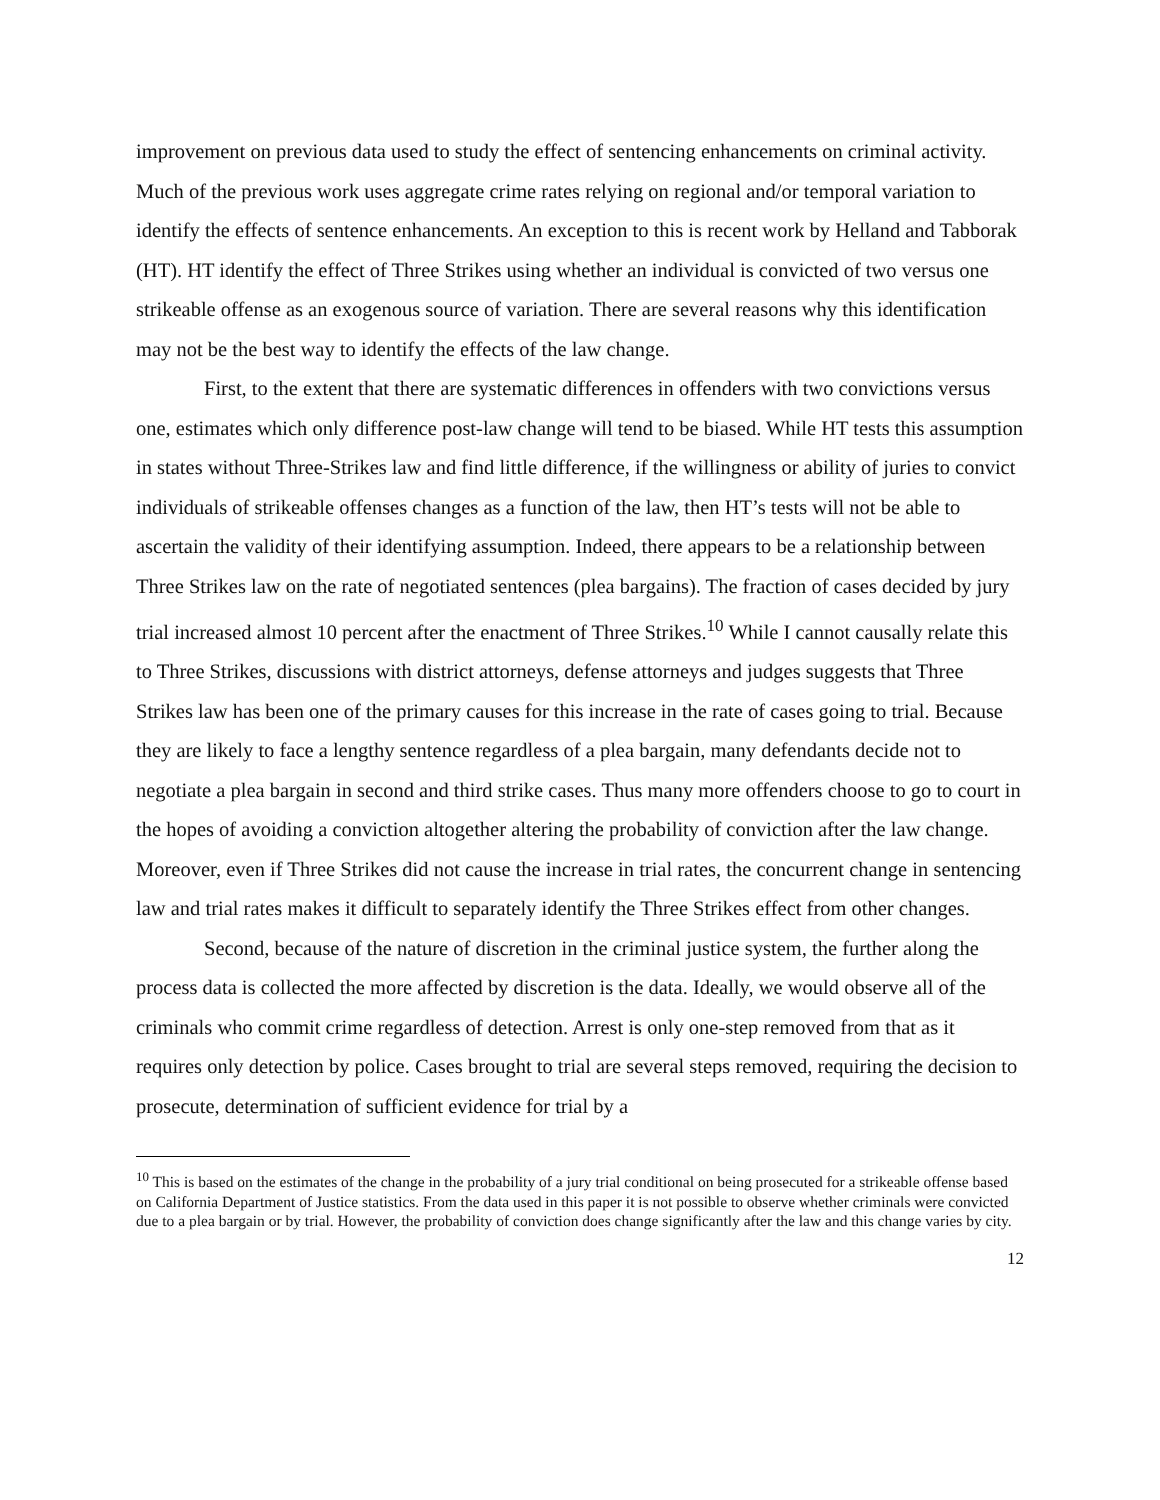improvement on previous data used to study the effect of sentencing enhancements on criminal activity. Much of the previous work uses aggregate crime rates relying on regional and/or temporal variation to identify the effects of sentence enhancements. An exception to this is recent work by Helland and Tabborak (HT). HT identify the effect of Three Strikes using whether an individual is convicted of two versus one strikeable offense as an exogenous source of variation. There are several reasons why this identification may not be the best way to identify the effects of the law change.
First, to the extent that there are systematic differences in offenders with two convictions versus one, estimates which only difference post-law change will tend to be biased. While HT tests this assumption in states without Three-Strikes law and find little difference, if the willingness or ability of juries to convict individuals of strikeable offenses changes as a function of the law, then HT’s tests will not be able to ascertain the validity of their identifying assumption. Indeed, there appears to be a relationship between Three Strikes law on the rate of negotiated sentences (plea bargains). The fraction of cases decided by jury trial increased almost 10 percent after the enactment of Three Strikes.<sup>10</sup> While I cannot causally relate this to Three Strikes, discussions with district attorneys, defense attorneys and judges suggests that Three Strikes law has been one of the primary causes for this increase in the rate of cases going to trial. Because they are likely to face a lengthy sentence regardless of a plea bargain, many defendants decide not to negotiate a plea bargain in second and third strike cases. Thus many more offenders choose to go to court in the hopes of avoiding a conviction altogether altering the probability of conviction after the law change. Moreover, even if Three Strikes did not cause the increase in trial rates, the concurrent change in sentencing law and trial rates makes it difficult to separately identify the Three Strikes effect from other changes.
Second, because of the nature of discretion in the criminal justice system, the further along the process data is collected the more affected by discretion is the data. Ideally, we would observe all of the criminals who commit crime regardless of detection. Arrest is only one-step removed from that as it requires only detection by police. Cases brought to trial are several steps removed, requiring the decision to prosecute, determination of sufficient evidence for trial by a
<sup>10</sup> This is based on the estimates of the change in the probability of a jury trial conditional on being prosecuted for a strikeable offense based on California Department of Justice statistics. From the data used in this paper it is not possible to observe whether criminals were convicted due to a plea bargain or by trial. However, the probability of conviction does change significantly after the law and this change varies by city.
12